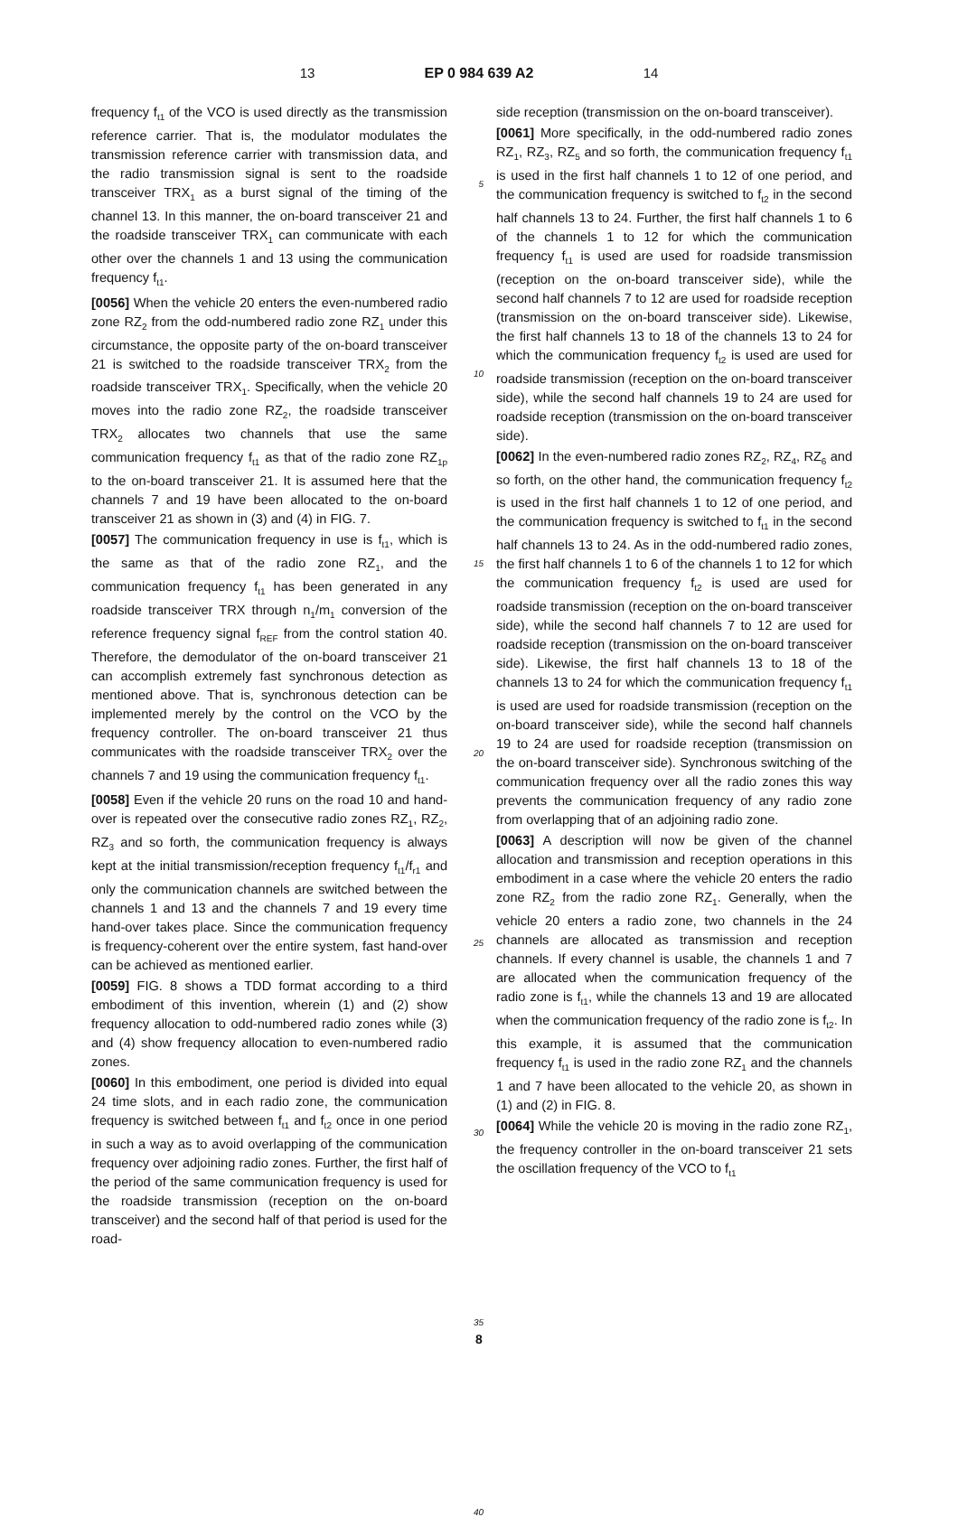13 EP 0 984 639 A2 14
frequency f<sub>t1</sub> of the VCO is used directly as the transmission reference carrier. That is, the modulator modulates the transmission reference carrier with transmission data, and the radio transmission signal is sent to the roadside transceiver TRX<sub>1</sub> as a burst signal of the timing of the channel 13. In this manner, the on-board transceiver 21 and the roadside transceiver TRX<sub>1</sub> can communicate with each other over the channels 1 and 13 using the communication frequency f<sub>t1</sub>.
[0056] When the vehicle 20 enters the even-numbered radio zone RZ<sub>2</sub> from the odd-numbered radio zone RZ<sub>1</sub> under this circumstance, the opposite party of the on-board transceiver 21 is switched to the roadside transceiver TRX<sub>2</sub> from the roadside transceiver TRX<sub>1</sub>. Specifically, when the vehicle 20 moves into the radio zone RZ<sub>2</sub>, the roadside transceiver TRX<sub>2</sub> allocates two channels that use the same communication frequency f<sub>t1</sub> as that of the radio zone RZ<sub>1p</sub> to the on-board transceiver 21. It is assumed here that the channels 7 and 19 have been allocated to the on-board transceiver 21 as shown in (3) and (4) in FIG. 7.
[0057] The communication frequency in use is f<sub>t1</sub>, which is the same as that of the radio zone RZ<sub>1</sub>, and the communication frequency f<sub>t1</sub> has been generated in any roadside transceiver TRX through n<sub>1</sub>/m<sub>1</sub> conversion of the reference frequency signal f<sub>REF</sub> from the control station 40. Therefore, the demodulator of the on-board transceiver 21 can accomplish extremely fast synchronous detection as mentioned above. That is, synchronous detection can be implemented merely by the control on the VCO by the frequency controller. The on-board transceiver 21 thus communicates with the roadside transceiver TRX<sub>2</sub> over the channels 7 and 19 using the communication frequency f<sub>t1</sub>.
[0058] Even if the vehicle 20 runs on the road 10 and hand-over is repeated over the consecutive radio zones RZ<sub>1</sub>, RZ<sub>2</sub>, RZ<sub>3</sub> and so forth, the communication frequency is always kept at the initial transmission/reception frequency f<sub>t1</sub>/f<sub>r1</sub> and only the communication channels are switched between the channels 1 and 13 and the channels 7 and 19 every time hand-over takes place. Since the communication frequency is frequency-coherent over the entire system, fast hand-over can be achieved as mentioned earlier.
[0059] FIG. 8 shows a TDD format according to a third embodiment of this invention, wherein (1) and (2) show frequency allocation to odd-numbered radio zones while (3) and (4) show frequency allocation to even-numbered radio zones.
[0060] In this embodiment, one period is divided into equal 24 time slots, and in each radio zone, the communication frequency is switched between f<sub>t1</sub> and f<sub>t2</sub> once in one period in such a way as to avoid overlapping of the communication frequency over adjoining radio zones. Further, the first half of the period of the same communication frequency is used for the roadside transmission (reception on the on-board transceiver) and the second half of that period is used for the road-
5
10
15
20
25
30
35
40
side reception (transmission on the on-board transceiver).
[0061] More specifically, in the odd-numbered radio zones RZ<sub>1</sub>, RZ<sub>3</sub>, RZ<sub>5</sub> and so forth, the communication frequency f<sub>t1</sub> is used in the first half channels 1 to 12 of one period, and the communication frequency is switched to f<sub>t2</sub> in the second half channels 13 to 24. Further, the first half channels 1 to 6 of the channels 1 to 12 for which the communication frequency f<sub>t1</sub> is used are used for roadside transmission (reception on the on-board transceiver side), while the second half channels 7 to 12 are used for roadside reception (transmission on the on-board transceiver side). Likewise, the first half channels 13 to 18 of the channels 13 to 24 for which the communication frequency f<sub>t2</sub> is used are used for roadside transmission (reception on the on-board transceiver side), while the second half channels 19 to 24 are used for roadside reception (transmission on the on-board transceiver side).
[0062] In the even-numbered radio zones RZ<sub>2</sub>, RZ<sub>4</sub>, RZ<sub>6</sub> and so forth, on the other hand, the communication frequency f<sub>t2</sub> is used in the first half channels 1 to 12 of one period, and the communication frequency is switched to f<sub>t1</sub> in the second half channels 13 to 24. As in the odd-numbered radio zones, the first half channels 1 to 6 of the channels 1 to 12 for which the communication frequency f<sub>t2</sub> is used are used for roadside transmission (reception on the on-board transceiver side), while the second half channels 7 to 12 are used for roadside reception (transmission on the on-board transceiver side). Likewise, the first half channels 13 to 18 of the channels 13 to 24 for which the communication frequency f<sub>t1</sub> is used are used for roadside transmission (reception on the on-board transceiver side), while the second half channels 19 to 24 are used for roadside reception (transmission on the on-board transceiver side). Synchronous switching of the communication frequency over all the radio zones this way prevents the communication frequency of any radio zone from overlapping that of an adjoining radio zone.
[0063] A description will now be given of the channel allocation and transmission and reception operations in this embodiment in a case where the vehicle 20 enters the radio zone RZ<sub>2</sub> from the radio zone RZ<sub>1</sub>. Generally, when the vehicle 20 enters a radio zone, two channels in the 24 channels are allocated as transmission and reception channels. If every channel is usable, the channels 1 and 7 are allocated when the communication frequency of the radio zone is f<sub>t1</sub>, while the channels 13 and 19 are allocated when the communication frequency of the radio zone is f<sub>t2</sub>. In this example, it is assumed that the communication frequency f<sub>t1</sub> is used in the radio zone RZ<sub>1</sub> and the channels 1 and 7 have been allocated to the vehicle 20, as shown in (1) and (2) in FIG. 8.
[0064] While the vehicle 20 is moving in the radio zone RZ<sub>1</sub>, the frequency controller in the on-board transceiver 21 sets the oscillation frequency of the VCO to f<sub>t1</sub>
8